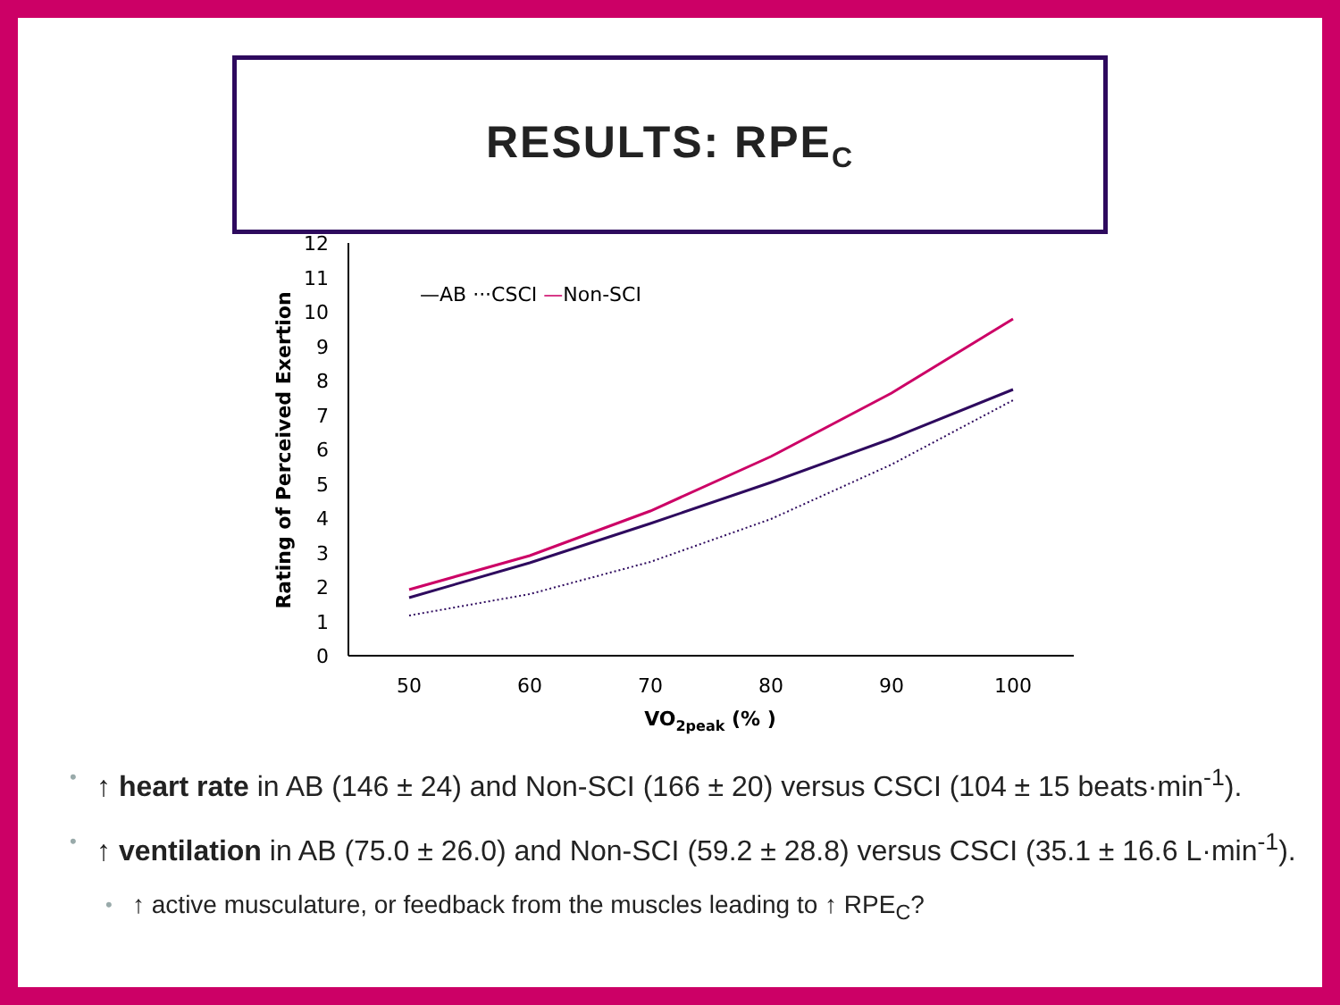RESULTS: RPE<sub>C</sub>
0
1
2
3
4
5
6
7
8
9
10
11
12
50
60
70
80
90
100
VO2peak (% )
Rating of Perceived Exertion
—AB ···CSCI —Non-SCI
• ↑ heart rate in AB (146 ± 24) and Non-SCI (166 ± 20) versus CSCI (104 ± 15 beats·min<sup>-1</sup>).
• ↑ ventilation in AB (75.0 ± 26.0) and Non-SCI (59.2 ± 28.8) versus CSCI (35.1 ± 16.6 L·min<sup>-1</sup>).
• ↑ active musculature, or feedback from the muscles leading to ↑ RPE<sub>C</sub>?